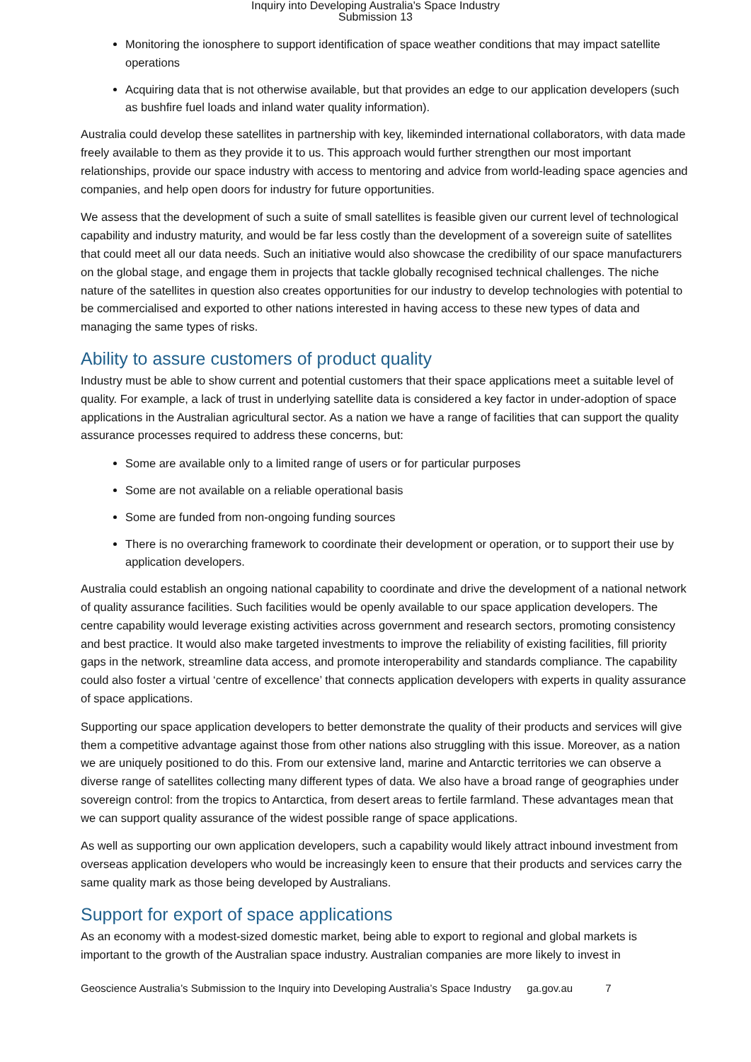Inquiry into Developing Australia's Space Industry
Submission 13
Monitoring the ionosphere to support identification of space weather conditions that may impact satellite operations
Acquiring data that is not otherwise available, but that provides an edge to our application developers (such as bushfire fuel loads and inland water quality information).
Australia could develop these satellites in partnership with key, likeminded international collaborators, with data made freely available to them as they provide it to us. This approach would further strengthen our most important relationships, provide our space industry with access to mentoring and advice from world-leading space agencies and companies, and help open doors for industry for future opportunities.
We assess that the development of such a suite of small satellites is feasible given our current level of technological capability and industry maturity, and would be far less costly than the development of a sovereign suite of satellites that could meet all our data needs. Such an initiative would also showcase the credibility of our space manufacturers on the global stage, and engage them in projects that tackle globally recognised technical challenges. The niche nature of the satellites in question also creates opportunities for our industry to develop technologies with potential to be commercialised and exported to other nations interested in having access to these new types of data and managing the same types of risks.
Ability to assure customers of product quality
Industry must be able to show current and potential customers that their space applications meet a suitable level of quality. For example, a lack of trust in underlying satellite data is considered a key factor in under-adoption of space applications in the Australian agricultural sector. As a nation we have a range of facilities that can support the quality assurance processes required to address these concerns, but:
Some are available only to a limited range of users or for particular purposes
Some are not available on a reliable operational basis
Some are funded from non-ongoing funding sources
There is no overarching framework to coordinate their development or operation, or to support their use by application developers.
Australia could establish an ongoing national capability to coordinate and drive the development of a national network of quality assurance facilities. Such facilities would be openly available to our space application developers. The centre capability would leverage existing activities across government and research sectors, promoting consistency and best practice. It would also make targeted investments to improve the reliability of existing facilities, fill priority gaps in the network, streamline data access, and promote interoperability and standards compliance. The capability could also foster a virtual ‘centre of excellence’ that connects application developers with experts in quality assurance of space applications.
Supporting our space application developers to better demonstrate the quality of their products and services will give them a competitive advantage against those from other nations also struggling with this issue. Moreover, as a nation we are uniquely positioned to do this. From our extensive land, marine and Antarctic territories we can observe a diverse range of satellites collecting many different types of data. We also have a broad range of geographies under sovereign control: from the tropics to Antarctica, from desert areas to fertile farmland. These advantages mean that we can support quality assurance of the widest possible range of space applications.
As well as supporting our own application developers, such a capability would likely attract inbound investment from overseas application developers who would be increasingly keen to ensure that their products and services carry the same quality mark as those being developed by Australians.
Support for export of space applications
As an economy with a modest-sized domestic market, being able to export to regional and global markets is important to the growth of the Australian space industry. Australian companies are more likely to invest in
Geoscience Australia’s Submission to the Inquiry into Developing Australia’s Space Industry ga.gov.au 7